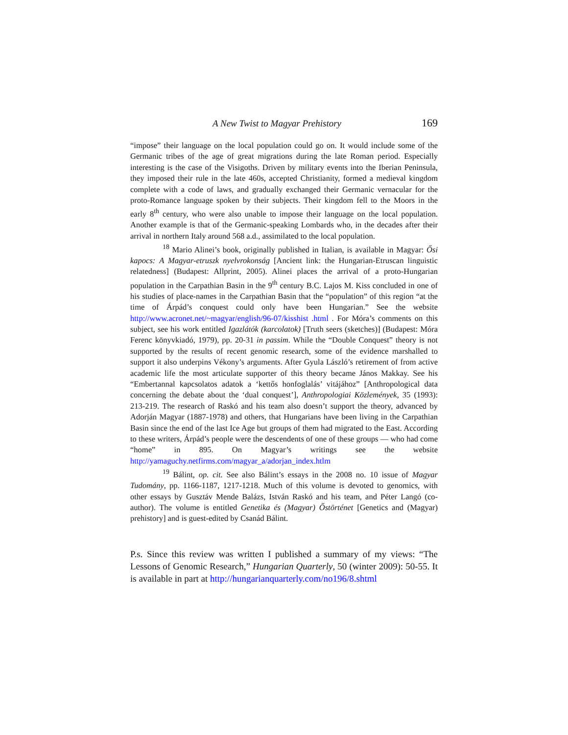A New Twist to Magyar Prehistory 169
“impose” their language on the local population could go on. It would include some of the Germanic tribes of the age of great migrations during the late Roman period. Especially interesting is the case of the Visigoths. Driven by military events into the Iberian Peninsula, they imposed their rule in the late 460s, accepted Christianity, formed a medieval kingdom complete with a code of laws, and gradually exchanged their Germanic vernacular for the proto-Romance language spoken by their subjects. Their kingdom fell to the Moors in the early 8<sup>th</sup> century, who were also unable to impose their language on the local population. Another example is that of the Germanic-speaking Lombards who, in the decades after their arrival in northern Italy around 568 a.d., assimilated to the local population.
<sup>18</sup> Mario Alinei’s book, originally published in Italian, is available in Magyar: Ősi kapocs: A Magyar-etruszk nyelvrokonság [Ancient link: the Hungarian-Etruscan linguistic relatedness] (Budapest: Allprint, 2005). Alinei places the arrival of a proto-Hungarian population in the Carpathian Basin in the 9<sup>th</sup> century B.C. Lajos M. Kiss concluded in one of his studies of place-names in the Carpathian Basin that the “population” of this region “at the time of Árpád’s conquest could only have been Hungarian.” See the website http://www.acronet.net/~magyar/english/96-07/kisshist .html . For Móra’s comments on this subject, see his work entitled Igazlátók (karcolatok) [Truth seers (sketches)] (Budapest: Móra Ferenc könyvkiadó, 1979), pp. 20-31 in passim. While the “Double Conquest” theory is not supported by the results of recent genomic research, some of the evidence marshalled to support it also underpins Vékony’s arguments. After Gyula László’s retirement of from active academic life the most articulate supporter of this theory became János Makkay. See his “Embertannal kapcsolatos adatok a ‘kettős honfoglalás’ vitájához” [Anthropological data concerning the debate about the ‘dual conquest’], Anthropologiai Közlemények, 35 (1993): 213-219. The research of Raskó and his team also doesn’t support the theory, advanced by Adorján Magyar (1887-1978) and others, that Hungarians have been living in the Carpathian Basin since the end of the last Ice Age but groups of them had migrated to the East. According to these writers, Árpád’s people were the descendents of one of these groups — who had come “home” in 895. On Magyar’s writings see the website http://yamaguchy.netfirms.com/magyar_a/adorjan_index.htlm
<sup>19</sup> Bálint, op. cit. See also Bálint’s essays in the 2008 no. 10 issue of Magyar Tudomány, pp. 1166-1187, 1217-1218. Much of this volume is devoted to genomics, with other essays by Gusztáv Mende Balázs, István Raskó and his team, and Péter Langó (co-author). The volume is entitled Genetika és (Magyar) Őstörténet [Genetics and (Magyar) prehistory] and is guest-edited by Csanád Bálint.
P.s. Since this review was written I published a summary of my views: “The Lessons of Genomic Research,” Hungarian Quarterly, 50 (winter 2009): 50-55. It is available in part at http://hungarianquarterly.com/no196/8.shtml